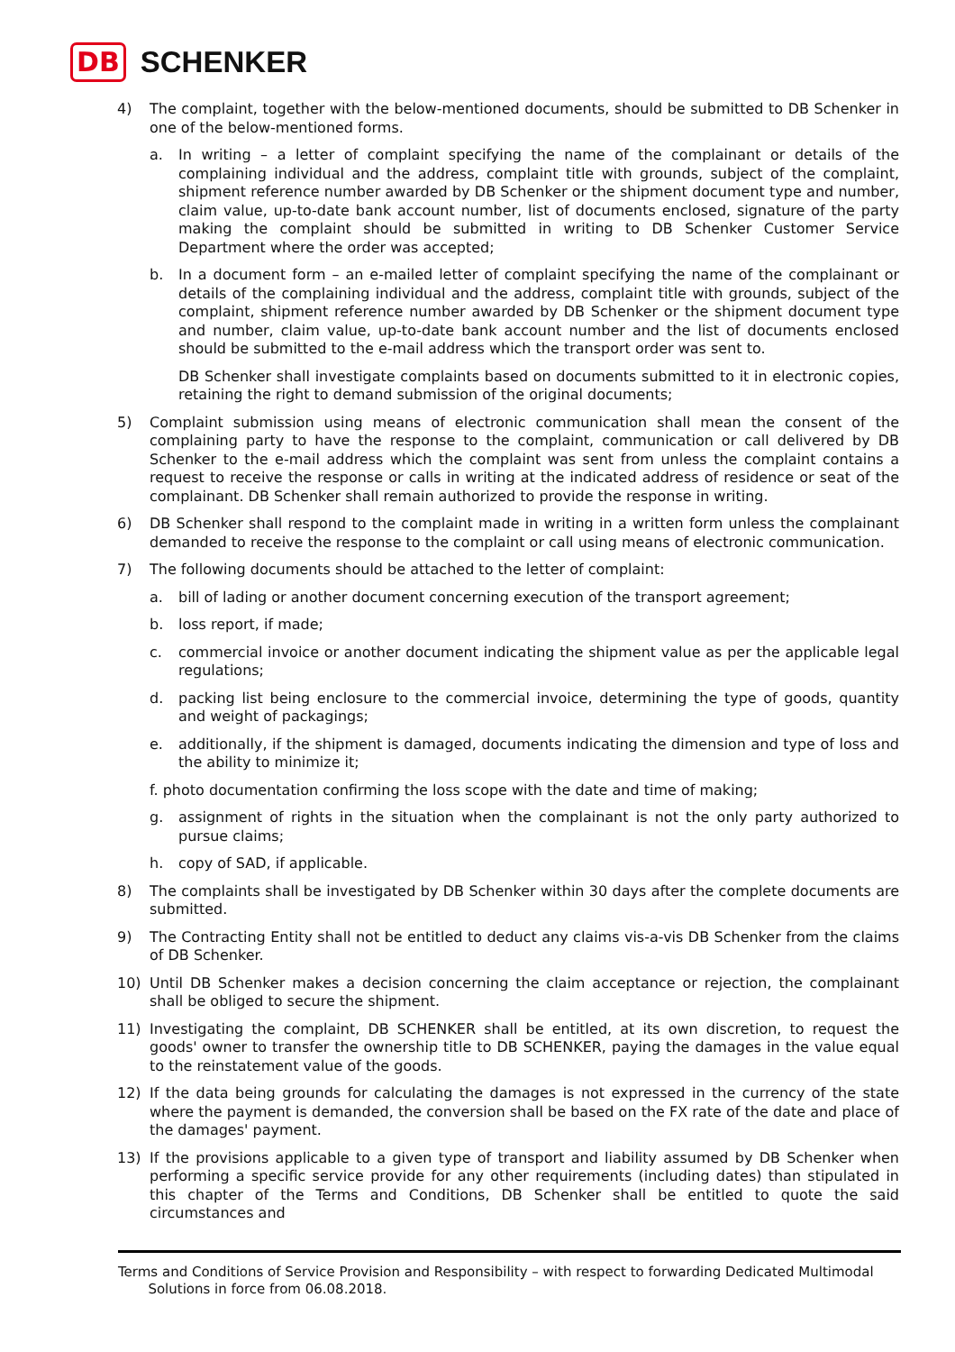DB SCHENKER
4) The complaint, together with the below-mentioned documents, should be submitted to DB Schenker in one of the below-mentioned forms.
a. In writing – a letter of complaint specifying the name of the complainant or details of the complaining individual and the address, complaint title with grounds, subject of the complaint, shipment reference number awarded by DB Schenker or the shipment document type and number, claim value, up-to-date bank account number, list of documents enclosed, signature of the party making the complaint should be submitted in writing to DB Schenker Customer Service Department where the order was accepted;
b. In a document form – an e-mailed letter of complaint specifying the name of the complainant or details of the complaining individual and the address, complaint title with grounds, subject of the complaint, shipment reference number awarded by DB Schenker or the shipment document type and number, claim value, up-to-date bank account number and the list of documents enclosed should be submitted to the e-mail address which the transport order was sent to.
DB Schenker shall investigate complaints based on documents submitted to it in electronic copies, retaining the right to demand submission of the original documents;
5) Complaint submission using means of electronic communication shall mean the consent of the complaining party to have the response to the complaint, communication or call delivered by DB Schenker to the e-mail address which the complaint was sent from unless the complaint contains a request to receive the response or calls in writing at the indicated address of residence or seat of the complainant. DB Schenker shall remain authorized to provide the response in writing.
6) DB Schenker shall respond to the complaint made in writing in a written form unless the complainant demanded to receive the response to the complaint or call using means of electronic communication.
7) The following documents should be attached to the letter of complaint:
a. bill of lading or another document concerning execution of the transport agreement;
b. loss report, if made;
c. commercial invoice or another document indicating the shipment value as per the applicable legal regulations;
d. packing list being enclosure to the commercial invoice, determining the type of goods, quantity and weight of packagings;
e. additionally, if the shipment is damaged, documents indicating the dimension and type of loss and the ability to minimize it;
f. photo documentation confirming the loss scope with the date and time of making;
g. assignment of rights in the situation when the complainant is not the only party authorized to pursue claims;
h. copy of SAD, if applicable.
8) The complaints shall be investigated by DB Schenker within 30 days after the complete documents are submitted.
9) The Contracting Entity shall not be entitled to deduct any claims vis-a-vis DB Schenker from the claims of DB Schenker.
10) Until DB Schenker makes a decision concerning the claim acceptance or rejection, the complainant shall be obliged to secure the shipment.
11) Investigating the complaint, DB SCHENKER shall be entitled, at its own discretion, to request the goods' owner to transfer the ownership title to DB SCHENKER, paying the damages in the value equal to the reinstatement value of the goods.
12) If the data being grounds for calculating the damages is not expressed in the currency of the state where the payment is demanded, the conversion shall be based on the FX rate of the date and place of the damages' payment.
13) If the provisions applicable to a given type of transport and liability assumed by DB Schenker when performing a specific service provide for any other requirements (including dates) than stipulated in this chapter of the Terms and Conditions, DB Schenker shall be entitled to quote the said circumstances and
Terms and Conditions of Service Provision and Responsibility – with respect to forwarding Dedicated Multimodal
Solutions in force from 06.08.2018.